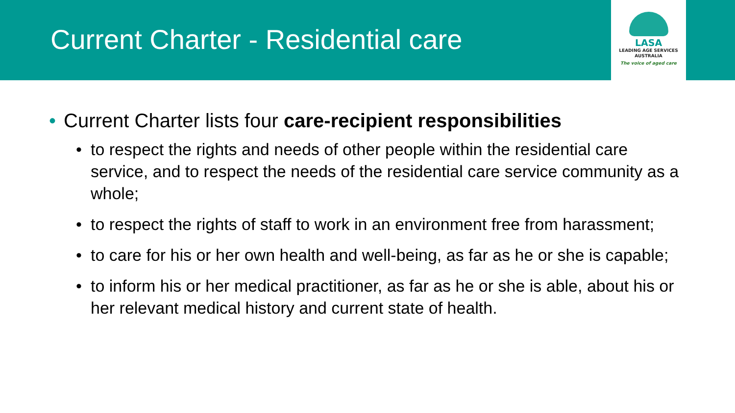Current Charter - Residential care
LASA
LEADING AGE SERVICES
AUSTRALIA
The voice of aged care
• Current Charter lists four care-recipient responsibilities
• to respect the rights and needs of other people within the residential care service, and to respect the needs of the residential care service community as a whole;
• to respect the rights of staff to work in an environment free from harassment;
• to care for his or her own health and well-being, as far as he or she is capable;
• to inform his or her medical practitioner, as far as he or she is able, about his or her relevant medical history and current state of health.